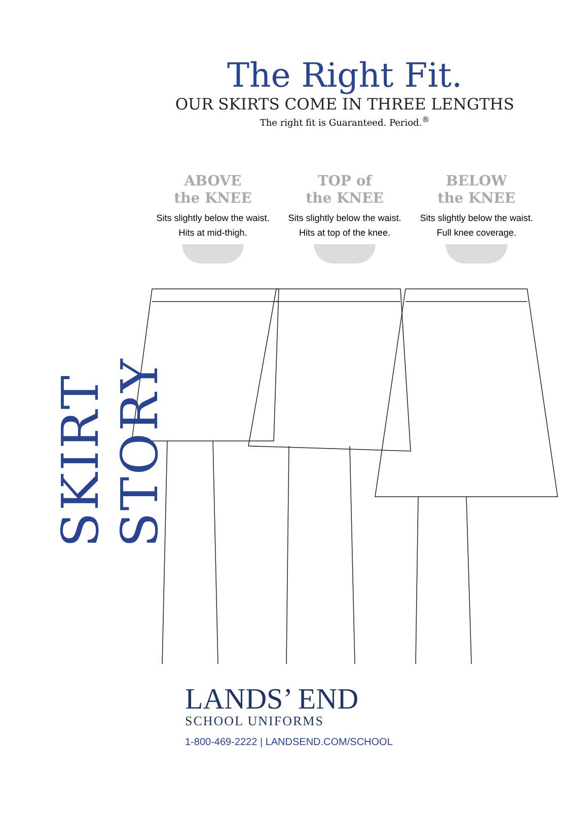SKIRT STORY
The Right Fit.
OUR SKIRTS COME IN THREE LENGTHS
The right fit is Guaranteed. Period.<sup>®</sup>
ABOVE
the KNEE
Sits slightly below the waist. Hits at mid-thigh.
TOP of
the KNEE
Sits slightly below the waist. Hits at top of the knee.
BELOW
the KNEE
Sits slightly below the waist. Full knee coverage.
LANDS’ END
SCHOOL UNIFORMS
1-800-469-2222 | LANDSEND.COM/SCHOOL